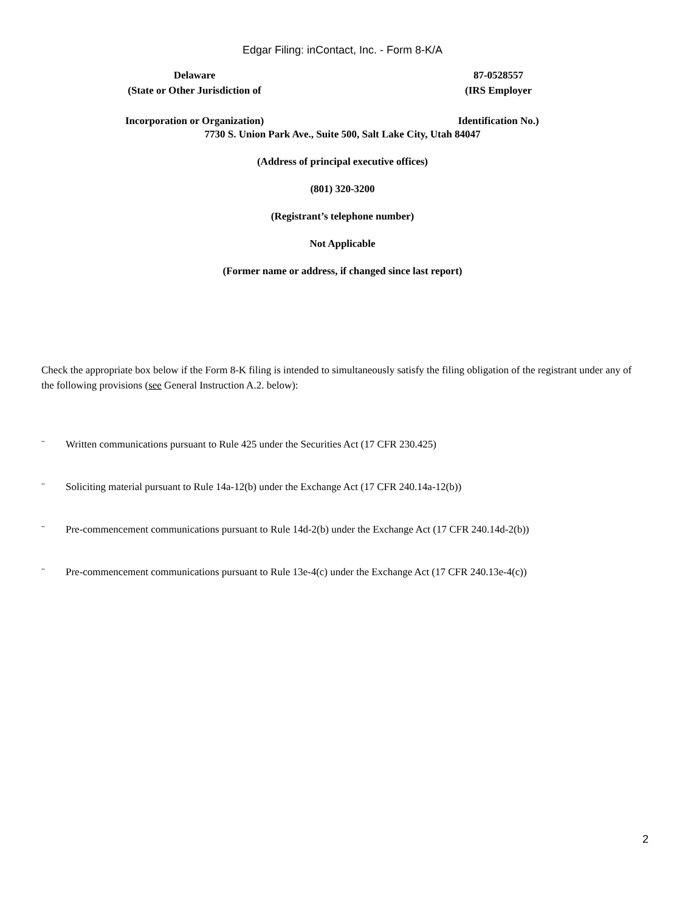Edgar Filing: inContact, Inc. - Form 8-K/A
Delaware
(State or Other Jurisdiction of
Incorporation or Organization)
87-0528557
(IRS Employer
Identification No.)
7730 S. Union Park Ave., Suite 500, Salt Lake City, Utah 84047
(Address of principal executive offices)
(801) 320-3200
(Registrant’s telephone number)
Not Applicable
(Former name or address, if changed since last report)
Check the appropriate box below if the Form 8-K filing is intended to simultaneously satisfy the filing obligation of the registrant under any of the following provisions (see General Instruction A.2. below):
¨ Written communications pursuant to Rule 425 under the Securities Act (17 CFR 230.425)
¨ Soliciting material pursuant to Rule 14a-12(b) under the Exchange Act (17 CFR 240.14a-12(b))
¨ Pre-commencement communications pursuant to Rule 14d-2(b) under the Exchange Act (17 CFR 240.14d-2(b))
¨ Pre-commencement communications pursuant to Rule 13e-4(c) under the Exchange Act (17 CFR 240.13e-4(c))
2